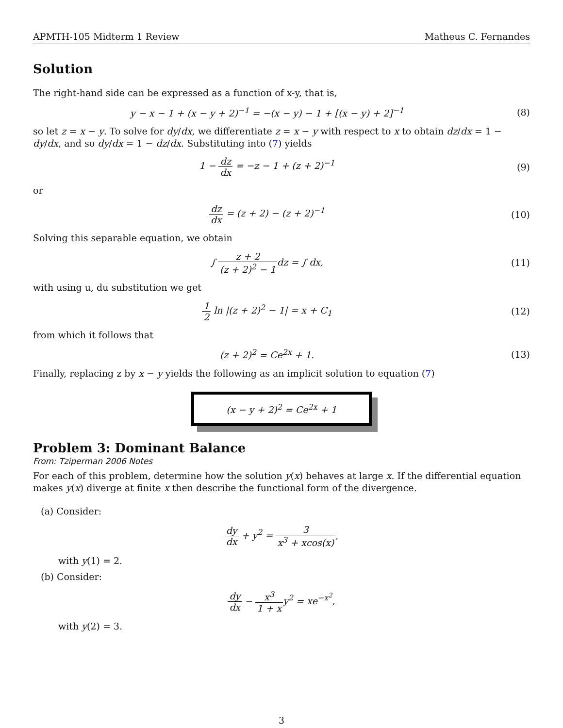APMTH-105 Midterm 1 Review Matheus C. Fernandes
Solution
The right-hand side can be expressed as a function of x-y, that is,
y − x − 1 + (x − y + 2)<sup>−1</sup> = −(x − y) − 1 + [(x − y) + 2]<sup>−1</sup>
(8)
so let z = x − y. To solve for dy/dx, we differentiate z = x − y with respect to x to obtain dz/dx = 1 − dy/dx, and so dy/dx = 1 − dz/dx. Substituting into (7) yields
1 − dz dx = −z − 1 + (z + 2)<sup>−1</sup> (9)
or
dz dx = (z + 2) − (z + 2)<sup>−1</sup> (10)
Solving this separable equation, we obtain
∫ z + 2 (z + 2)<sup>2</sup> − 1dz = ∫ dx, (11)
with using u, du substitution we get
1 2 ln |(z + 2)<sup>2</sup> − 1| = x + C<sub>1</sub> (12)
from which it follows that
(z + 2)<sup>2</sup> = Ce<sup>2x</sup> + 1. (13)
Finally, replacing z by x − y yields the following as an implicit solution to equation (7)
(x − y + 2)<sup>2</sup> = Ce<sup>2x</sup> + 1
Problem 3: Dominant Balance
From: Tziperman 2006 Notes
For each of this problem, determine how the solution y(x) behaves at large x. If the differential equation makes y(x) diverge at finite x then describe the functional form of the divergence.
(a) Consider:
dy dx + y<sup>2</sup> = 3 x<sup>3</sup> + xcos(x),
with y(1) = 2.
(b) Consider:
dy dx − x<sup>3</sup> 1 + xy<sup>2</sup> = xe<sup>−x<sup>2</sup></sup>,
with y(2) = 3.
3